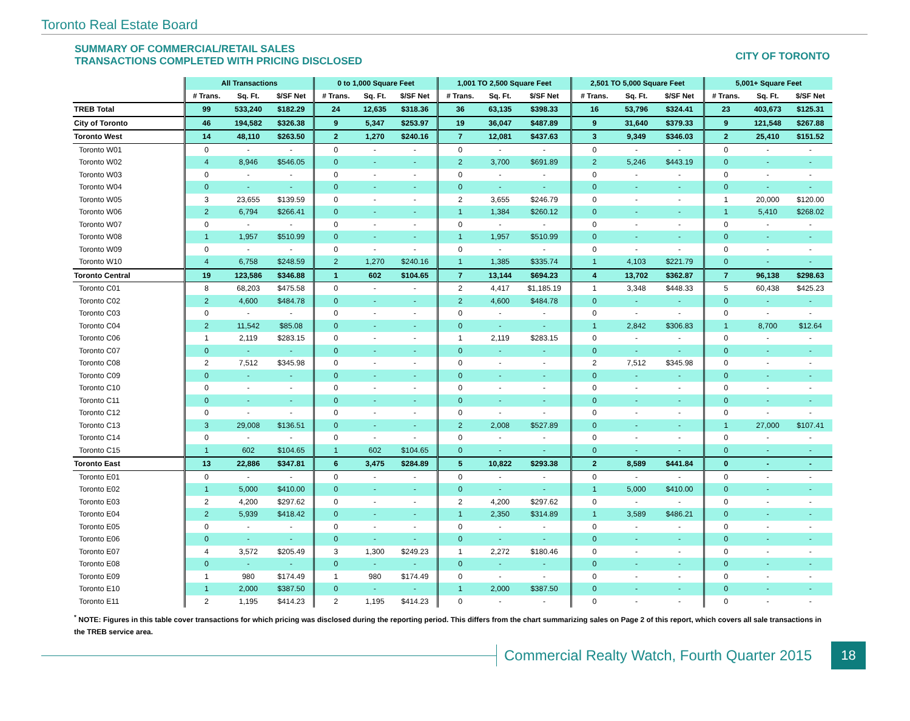Toronto Real Estate Board
SUMMARY OF COMMERCIAL/RETAIL SALES
TRANSACTIONS COMPLETED WITH PRICING DISCLOSED
CITY OF TORONTO
| | All Transactions | | | 0 to 1,000 Square Feet | | | 1,001 TO 2,500 Square Feet | | | 2,501 TO 5,000 Square Feet | | | 5,001+ Square Feet | | |
| --- | --- | --- | --- | --- | --- | --- | --- | --- | --- | --- | --- | --- | --- | --- | --- |
| | # Trans. | Sq. Ft. | $/SF Net | # Trans. | Sq. Ft. | $/SF Net | # Trans. | Sq. Ft. | $/SF Net | # Trans. | Sq. Ft. | $/SF Net | # Trans. | Sq. Ft. | $/SF Net |
| TREB Total | 99 | 533,240 | $182.29 | 24 | 12,635 | $318.36 | 36 | 63,135 | $398.33 | 16 | 53,796 | $324.41 | 23 | 403,673 | $125.31 |
| City of Toronto | 46 | 194,582 | $326.38 | 9 | 5,347 | $253.97 | 19 | 36,047 | $487.89 | 9 | 31,640 | $379.33 | 9 | 121,548 | $267.88 |
| Toronto West | 14 | 48,110 | $263.50 | 2 | 1,270 | $240.16 | 7 | 12,081 | $437.63 | 3 | 9,349 | $346.03 | 2 | 25,410 | $151.52 |
| Toronto W01 | 0 | - | - | 0 | - | - | 0 | - | - | 0 | - | - | 0 | - | - |
| Toronto W02 | 4 | 8,946 | $546.05 | 0 | - | - | 2 | 3,700 | $691.89 | 2 | 5,246 | $443.19 | 0 | - | - |
| Toronto W03 | 0 | - | - | 0 | - | - | 0 | - | - | 0 | - | - | 0 | - | - |
| Toronto W04 | 0 | - | - | 0 | - | - | 0 | - | - | 0 | - | - | 0 | - | - |
| Toronto W05 | 3 | 23,655 | $139.59 | 0 | - | - | 2 | 3,655 | $246.79 | 0 | - | - | 1 | 20,000 | $120.00 |
| Toronto W06 | 2 | 6,794 | $266.41 | 0 | - | - | 1 | 1,384 | $260.12 | 0 | - | - | 1 | 5,410 | $268.02 |
| Toronto W07 | 0 | - | - | 0 | - | - | 0 | - | - | 0 | - | - | 0 | - | - |
| Toronto W08 | 1 | 1,957 | $510.99 | 0 | - | - | 1 | 1,957 | $510.99 | 0 | - | - | 0 | - | - |
| Toronto W09 | 0 | - | - | 0 | - | - | 0 | - | - | 0 | - | - | 0 | - | - |
| Toronto W10 | 4 | 6,758 | $248.59 | 2 | 1,270 | $240.16 | 1 | 1,385 | $335.74 | 1 | 4,103 | $221.79 | 0 | - | - |
| Toronto Central | 19 | 123,586 | $346.88 | 1 | 602 | $104.65 | 7 | 13,144 | $694.23 | 4 | 13,702 | $362.87 | 7 | 96,138 | $298.63 |
| Toronto C01 | 8 | 68,203 | $475.58 | 0 | - | - | 2 | 4,417 | $1,185.19 | 1 | 3,348 | $448.33 | 5 | 60,438 | $425.23 |
| Toronto C02 | 2 | 4,600 | $484.78 | 0 | - | - | 2 | 4,600 | $484.78 | 0 | - | - | 0 | - | - |
| Toronto C03 | 0 | - | - | 0 | - | - | 0 | - | - | 0 | - | - | 0 | - | - |
| Toronto C04 | 2 | 11,542 | $85.08 | 0 | - | - | 0 | - | - | 1 | 2,842 | $306.83 | 1 | 8,700 | $12.64 |
| Toronto C06 | 1 | 2,119 | $283.15 | 0 | - | - | 1 | 2,119 | $283.15 | 0 | - | - | 0 | - | - |
| Toronto C07 | 0 | - | - | 0 | - | - | 0 | - | - | 0 | - | - | 0 | - | - |
| Toronto C08 | 2 | 7,512 | $345.98 | 0 | - | - | 0 | - | - | 2 | 7,512 | $345.98 | 0 | - | - |
| Toronto C09 | 0 | - | - | 0 | - | - | 0 | - | - | 0 | - | - | 0 | - | - |
| Toronto C10 | 0 | - | - | 0 | - | - | 0 | - | - | 0 | - | - | 0 | - | - |
| Toronto C11 | 0 | - | - | 0 | - | - | 0 | - | - | 0 | - | - | 0 | - | - |
| Toronto C12 | 0 | - | - | 0 | - | - | 0 | - | - | 0 | - | - | 0 | - | - |
| Toronto C13 | 3 | 29,008 | $136.51 | 0 | - | - | 2 | 2,008 | $527.89 | 0 | - | - | 1 | 27,000 | $107.41 |
| Toronto C14 | 0 | - | - | 0 | - | - | 0 | - | - | 0 | - | - | 0 | - | - |
| Toronto C15 | 1 | 602 | $104.65 | 1 | 602 | $104.65 | 0 | - | - | 0 | - | - | 0 | - | - |
| Toronto East | 13 | 22,886 | $347.81 | 6 | 3,475 | $284.89 | 5 | 10,822 | $293.38 | 2 | 8,589 | $441.84 | 0 | - | - |
| Toronto E01 | 0 | - | - | 0 | - | - | 0 | - | - | 0 | - | - | 0 | - | - |
| Toronto E02 | 1 | 5,000 | $410.00 | 0 | - | - | 0 | - | - | 1 | 5,000 | $410.00 | 0 | - | - |
| Toronto E03 | 2 | 4,200 | $297.62 | 0 | - | - | 2 | 4,200 | $297.62 | 0 | - | - | 0 | - | - |
| Toronto E04 | 2 | 5,939 | $418.42 | 0 | - | - | 1 | 2,350 | $314.89 | 1 | 3,589 | $486.21 | 0 | - | - |
| Toronto E05 | 0 | - | - | 0 | - | - | 0 | - | - | 0 | - | - | 0 | - | - |
| Toronto E06 | 0 | - | - | 0 | - | - | 0 | - | - | 0 | - | - | 0 | - | - |
| Toronto E07 | 4 | 3,572 | $205.49 | 3 | 1,300 | $249.23 | 1 | 2,272 | $180.46 | 0 | - | - | 0 | - | - |
| Toronto E08 | 0 | - | - | 0 | - | - | 0 | - | - | 0 | - | - | 0 | - | - |
| Toronto E09 | 1 | 980 | $174.49 | 1 | 980 | $174.49 | 0 | - | - | 0 | - | - | 0 | - | - |
| Toronto E10 | 1 | 2,000 | $387.50 | 0 | - | - | 1 | 2,000 | $387.50 | 0 | - | - | 0 | - | - |
| Toronto E11 | 2 | 1,195 | $414.23 | 2 | 1,195 | $414.23 | 0 | - | - | 0 | - | - | 0 | - | - |
<sup>*</sup> NOTE: Figures in this table cover transactions for which pricing was disclosed during the reporting period. This differs from the chart summarizing sales on Page 2 of this report, which covers all sale transactions in the TREB service area.
Commercial Realty Watch, Fourth Quarter 2015
18